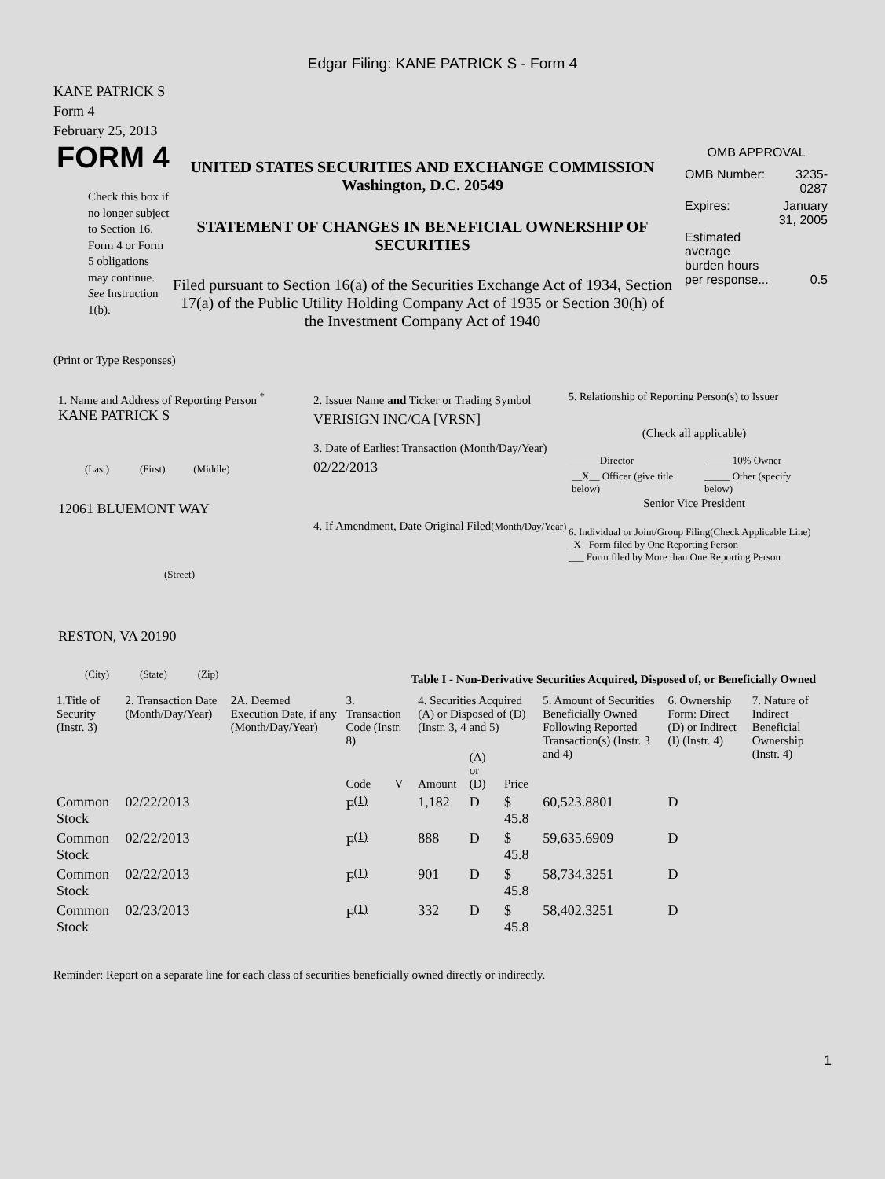Edgar Filing: KANE PATRICK S - Form 4
KANE PATRICK S
Form 4
February 25, 2013
FORM 4
Check this box if no longer subject to Section 16. Form 4 or Form 5 obligations may continue. See Instruction 1(b).
UNITED STATES SECURITIES AND EXCHANGE COMMISSION
Washington, D.C. 20549
STATEMENT OF CHANGES IN BENEFICIAL OWNERSHIP OF SECURITIES
Filed pursuant to Section 16(a) of the Securities Exchange Act of 1934, Section 17(a) of the Public Utility Holding Company Act of 1935 or Section 30(h) of the Investment Company Act of 1940
OMB APPROVAL
| OMB Number: | 3235-0287 |
| Expires: | January 31, 2005 |
| Estimated average burden hours per response... | 0.5 |
(Print or Type Responses)
1. Name and Address of Reporting Person <sup>*</sup>
KANE PATRICK S
(Last) (First) (Middle)
12061 BLUEMONT WAY
(Street)
RESTON, VA 20190
(City) (State) (Zip)
2. Issuer Name and Ticker or Trading Symbol
VERISIGN INC/CA [VRSN]
3. Date of Earliest Transaction (Month/Day/Year)
02/22/2013
4. If Amendment, Date Original Filed(Month/Day/Year)
5. Relationship of Reporting Person(s) to Issuer
(Check all applicable)
| _____ Director | _____ 10% Owner |
| __X__ Officer (give title below) | _____ Other (specify below) |
Senior Vice President
6. Individual or Joint/Group Filing(Check Applicable Line)
_X_ Form filed by One Reporting Person
___ Form filed by More than One Reporting Person
Table I - Non-Derivative Securities Acquired, Disposed of, or Beneficially Owned
| 1.Title of Security (Instr. 3) | 2. Transaction Date (Month/Day/Year) | 2A. Deemed Execution Date, if any (Month/Day/Year) | 3. Transaction Code (Instr. 8) | | 4. Securities Acquired (A) or Disposed of (D) (Instr. 3, 4 and 5) | | | 5. Amount of Securities Beneficially Owned Following Reported Transaction(s) (Instr. 3 and 4) | 6. Ownership Form: Direct (D) or Indirect (I) (Instr. 4) | 7. Nature of Indirect Beneficial Ownership (Instr. 4) |
| --- | --- | --- | --- | --- | --- | --- | --- | --- | --- | --- |
| | | | Code | V | Amount | (A) or (D) | Price | | | |
| Common Stock | 02/22/2013 | | F<sup>(1)</sup> | | 1,182 | D | $ 45.8 | 60,523.8801 | D | |
| Common Stock | 02/22/2013 | | F<sup>(1)</sup> | | 888 | D | $ 45.8 | 59,635.6909 | D | |
| Common Stock | 02/22/2013 | | F<sup>(1)</sup> | | 901 | D | $ 45.8 | 58,734.3251 | D | |
| Common Stock | 02/23/2013 | | F<sup>(1)</sup> | | 332 | D | $ 45.8 | 58,402.3251 | D | |
Reminder: Report on a separate line for each class of securities beneficially owned directly or indirectly.
1